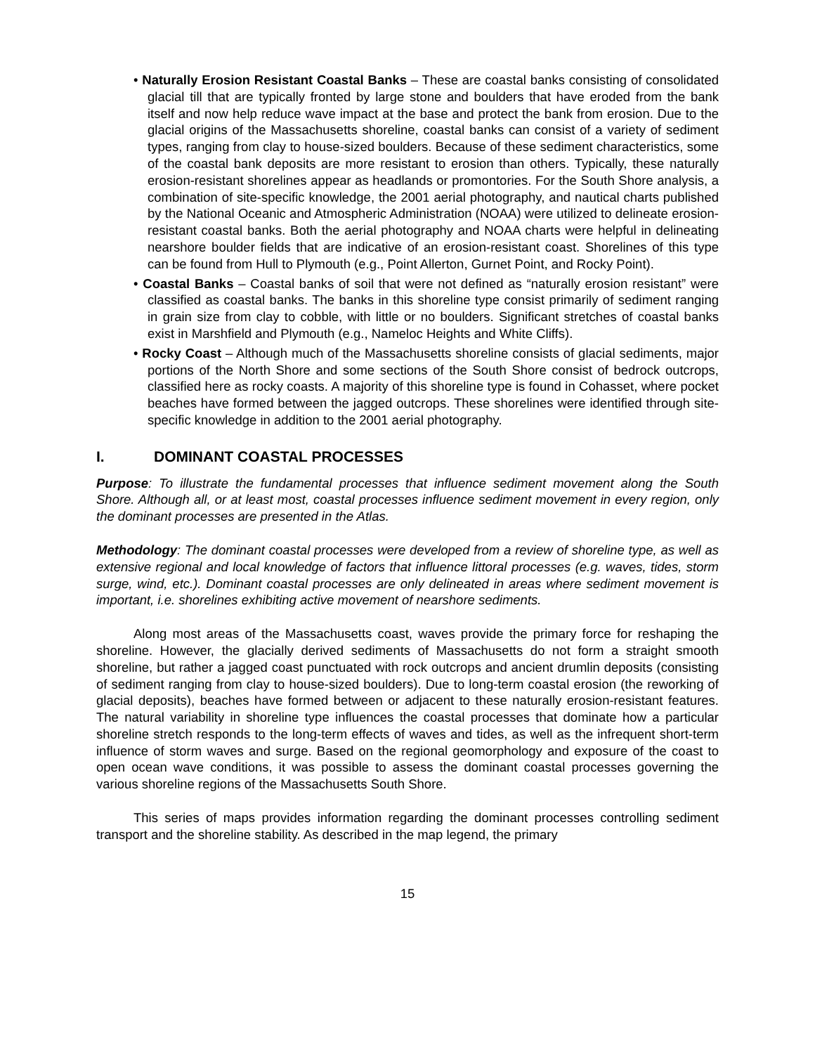• Naturally Erosion Resistant Coastal Banks – These are coastal banks consisting of consolidated glacial till that are typically fronted by large stone and boulders that have eroded from the bank itself and now help reduce wave impact at the base and protect the bank from erosion. Due to the glacial origins of the Massachusetts shoreline, coastal banks can consist of a variety of sediment types, ranging from clay to house-sized boulders. Because of these sediment characteristics, some of the coastal bank deposits are more resistant to erosion than others. Typically, these naturally erosion-resistant shorelines appear as headlands or promontories. For the South Shore analysis, a combination of site-specific knowledge, the 2001 aerial photography, and nautical charts published by the National Oceanic and Atmospheric Administration (NOAA) were utilized to delineate erosion-resistant coastal banks. Both the aerial photography and NOAA charts were helpful in delineating nearshore boulder fields that are indicative of an erosion-resistant coast. Shorelines of this type can be found from Hull to Plymouth (e.g., Point Allerton, Gurnet Point, and Rocky Point).
• Coastal Banks – Coastal banks of soil that were not defined as “naturally erosion resistant” were classified as coastal banks. The banks in this shoreline type consist primarily of sediment ranging in grain size from clay to cobble, with little or no boulders. Significant stretches of coastal banks exist in Marshfield and Plymouth (e.g., Nameloc Heights and White Cliffs).
• Rocky Coast – Although much of the Massachusetts shoreline consists of glacial sediments, major portions of the North Shore and some sections of the South Shore consist of bedrock outcrops, classified here as rocky coasts. A majority of this shoreline type is found in Cohasset, where pocket beaches have formed between the jagged outcrops. These shorelines were identified through site-specific knowledge in addition to the 2001 aerial photography.
I. DOMINANT COASTAL PROCESSES
Purpose: To illustrate the fundamental processes that influence sediment movement along the South Shore. Although all, or at least most, coastal processes influence sediment movement in every region, only the dominant processes are presented in the Atlas.
Methodology: The dominant coastal processes were developed from a review of shoreline type, as well as extensive regional and local knowledge of factors that influence littoral processes (e.g. waves, tides, storm surge, wind, etc.). Dominant coastal processes are only delineated in areas where sediment movement is important, i.e. shorelines exhibiting active movement of nearshore sediments.
Along most areas of the Massachusetts coast, waves provide the primary force for reshaping the shoreline. However, the glacially derived sediments of Massachusetts do not form a straight smooth shoreline, but rather a jagged coast punctuated with rock outcrops and ancient drumlin deposits (consisting of sediment ranging from clay to house-sized boulders). Due to long-term coastal erosion (the reworking of glacial deposits), beaches have formed between or adjacent to these naturally erosion-resistant features. The natural variability in shoreline type influences the coastal processes that dominate how a particular shoreline stretch responds to the long-term effects of waves and tides, as well as the infrequent short-term influence of storm waves and surge. Based on the regional geomorphology and exposure of the coast to open ocean wave conditions, it was possible to assess the dominant coastal processes governing the various shoreline regions of the Massachusetts South Shore.
This series of maps provides information regarding the dominant processes controlling sediment transport and the shoreline stability. As described in the map legend, the primary
15